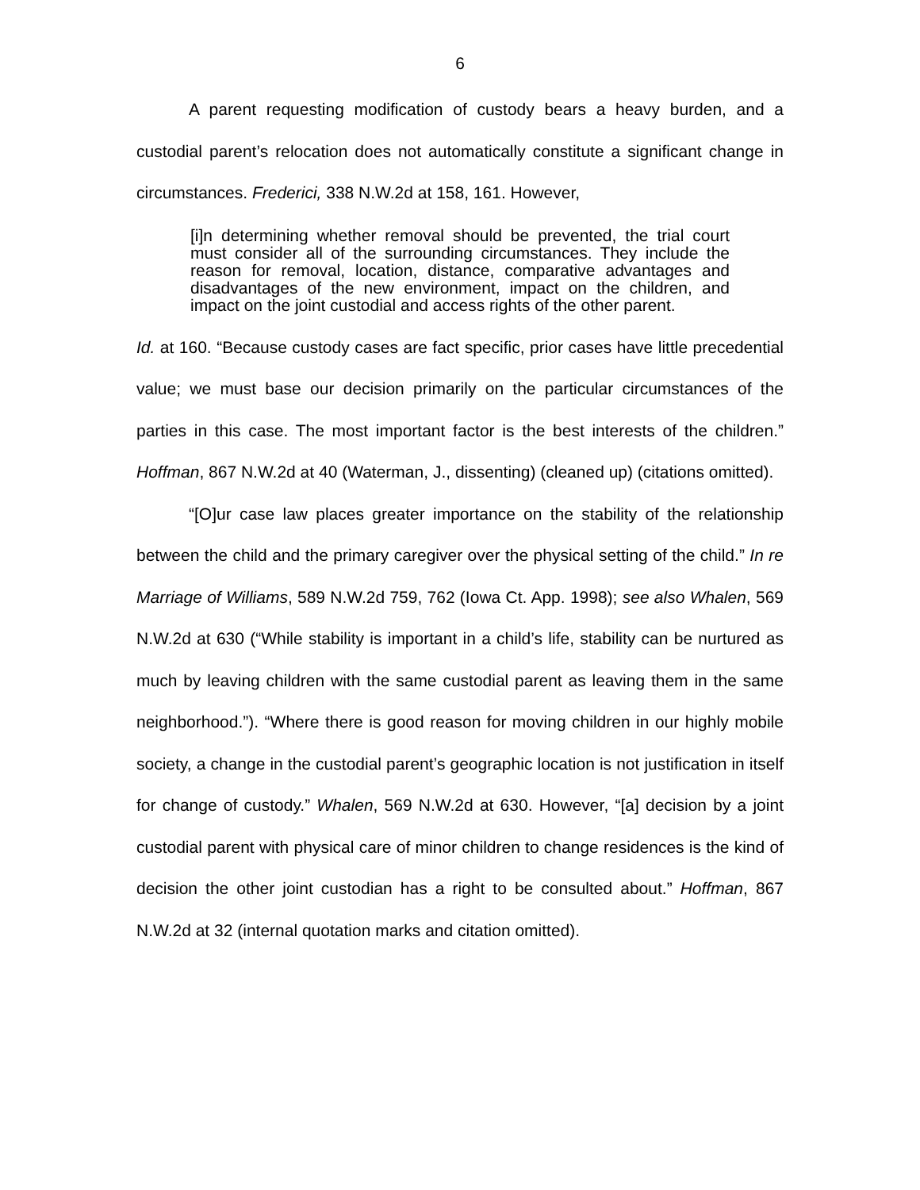6
A parent requesting modification of custody bears a heavy burden, and a custodial parent’s relocation does not automatically constitute a significant change in circumstances. Frederici, 338 N.W.2d at 158, 161. However,
[i]n determining whether removal should be prevented, the trial court must consider all of the surrounding circumstances. They include the reason for removal, location, distance, comparative advantages and disadvantages of the new environment, impact on the children, and impact on the joint custodial and access rights of the other parent.
Id. at 160. “Because custody cases are fact specific, prior cases have little precedential value; we must base our decision primarily on the particular circumstances of the parties in this case. The most important factor is the best interests of the children.” Hoffman, 867 N.W.2d at 40 (Waterman, J., dissenting) (cleaned up) (citations omitted).
“[O]ur case law places greater importance on the stability of the relationship between the child and the primary caregiver over the physical setting of the child.” In re Marriage of Williams, 589 N.W.2d 759, 762 (Iowa Ct. App. 1998); see also Whalen, 569 N.W.2d at 630 (“While stability is important in a child’s life, stability can be nurtured as much by leaving children with the same custodial parent as leaving them in the same neighborhood.”). “Where there is good reason for moving children in our highly mobile society, a change in the custodial parent’s geographic location is not justification in itself for change of custody.” Whalen, 569 N.W.2d at 630. However, “[a] decision by a joint custodial parent with physical care of minor children to change residences is the kind of decision the other joint custodian has a right to be consulted about.” Hoffman, 867 N.W.2d at 32 (internal quotation marks and citation omitted).